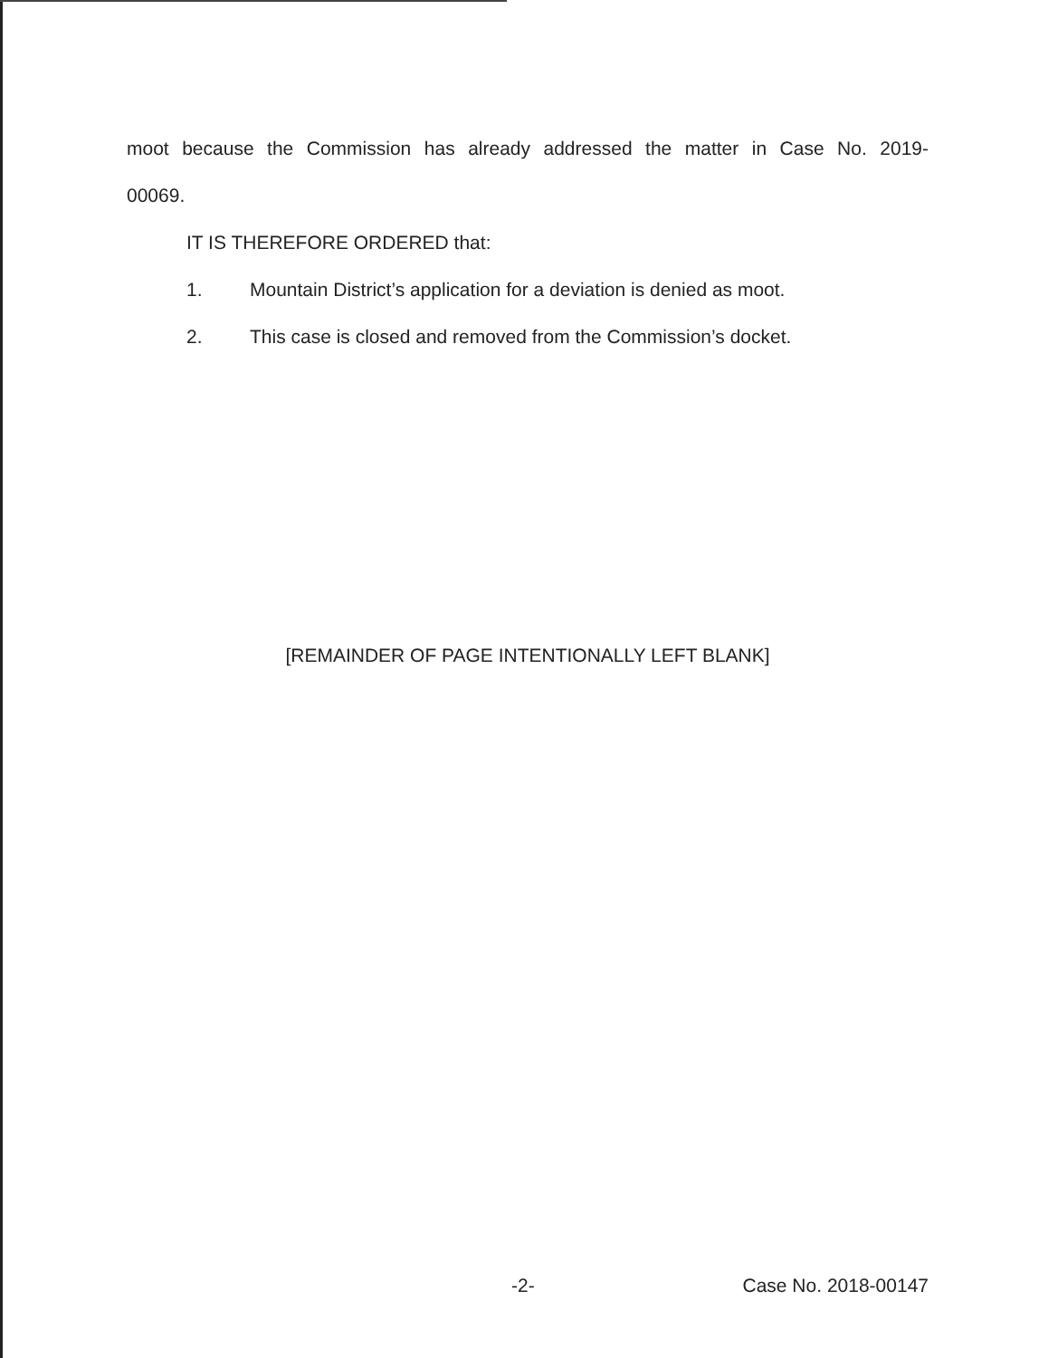moot because the Commission has already addressed the matter in Case No. 2019-
00069.
IT IS THEREFORE ORDERED that:
1. Mountain District’s application for a deviation is denied as moot.
2. This case is closed and removed from the Commission’s docket.
[REMAINDER OF PAGE INTENTIONALLY LEFT BLANK]
-2- Case No. 2018-00147